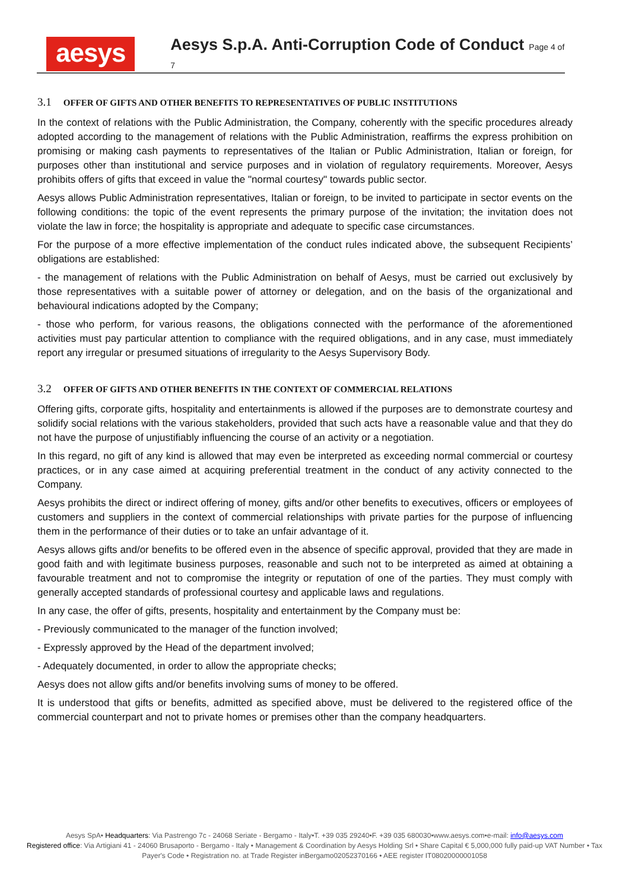aesys
Aesys S.p.A. Anti-Corruption Code of Conduct Page 4 of 7
3.1 OFFER OF GIFTS AND OTHER BENEFITS TO REPRESENTATIVES OF PUBLIC INSTITUTIONS
In the context of relations with the Public Administration, the Company, coherently with the specific procedures already adopted according to the management of relations with the Public Administration, reaffirms the express prohibition on promising or making cash payments to representatives of the Italian or Public Administration, Italian or foreign, for purposes other than institutional and service purposes and in violation of regulatory requirements. Moreover, Aesys prohibits offers of gifts that exceed in value the "normal courtesy" towards public sector.
Aesys allows Public Administration representatives, Italian or foreign, to be invited to participate in sector events on the following conditions: the topic of the event represents the primary purpose of the invitation; the invitation does not violate the law in force; the hospitality is appropriate and adequate to specific case circumstances.
For the purpose of a more effective implementation of the conduct rules indicated above, the subsequent Recipients’ obligations are established:
- the management of relations with the Public Administration on behalf of Aesys, must be carried out exclusively by those representatives with a suitable power of attorney or delegation, and on the basis of the organizational and behavioural indications adopted by the Company;
- those who perform, for various reasons, the obligations connected with the performance of the aforementioned activities must pay particular attention to compliance with the required obligations, and in any case, must immediately report any irregular or presumed situations of irregularity to the Aesys Supervisory Body.
3.2 OFFER OF GIFTS AND OTHER BENEFITS IN THE CONTEXT OF COMMERCIAL RELATIONS
Offering gifts, corporate gifts, hospitality and entertainments is allowed if the purposes are to demonstrate courtesy and solidify social relations with the various stakeholders, provided that such acts have a reasonable value and that they do not have the purpose of unjustifiably influencing the course of an activity or a negotiation.
In this regard, no gift of any kind is allowed that may even be interpreted as exceeding normal commercial or courtesy practices, or in any case aimed at acquiring preferential treatment in the conduct of any activity connected to the Company.
Aesys prohibits the direct or indirect offering of money, gifts and/or other benefits to executives, officers or employees of customers and suppliers in the context of commercial relationships with private parties for the purpose of influencing them in the performance of their duties or to take an unfair advantage of it.
Aesys allows gifts and/or benefits to be offered even in the absence of specific approval, provided that they are made in good faith and with legitimate business purposes, reasonable and such not to be interpreted as aimed at obtaining a favourable treatment and not to compromise the integrity or reputation of one of the parties. They must comply with generally accepted standards of professional courtesy and applicable laws and regulations.
In any case, the offer of gifts, presents, hospitality and entertainment by the Company must be:
- Previously communicated to the manager of the function involved;
- Expressly approved by the Head of the department involved;
- Adequately documented, in order to allow the appropriate checks;
Aesys does not allow gifts and/or benefits involving sums of money to be offered.
It is understood that gifts or benefits, admitted as specified above, must be delivered to the registered office of the commercial counterpart and not to private homes or premises other than the company headquarters.
Aesys SpA• Headquarters: Via Pastrengo 7c - 24068 Seriate - Bergamo - Italy•T. +39 035 29240•F. +39 035 680030•www.aesys.com•e-mail: info@aesys.com
Registered office: Via Artigiani 41 - 24060 Brusaporto - Bergamo - Italy • Management & Coordination by Aesys Holding Srl • Share Capital € 5,000,000 fully paid-up VAT Number • Tax Payer's Code • Registration no. at Trade Register inBergamo02052370166 • AEE register IT08020000001058